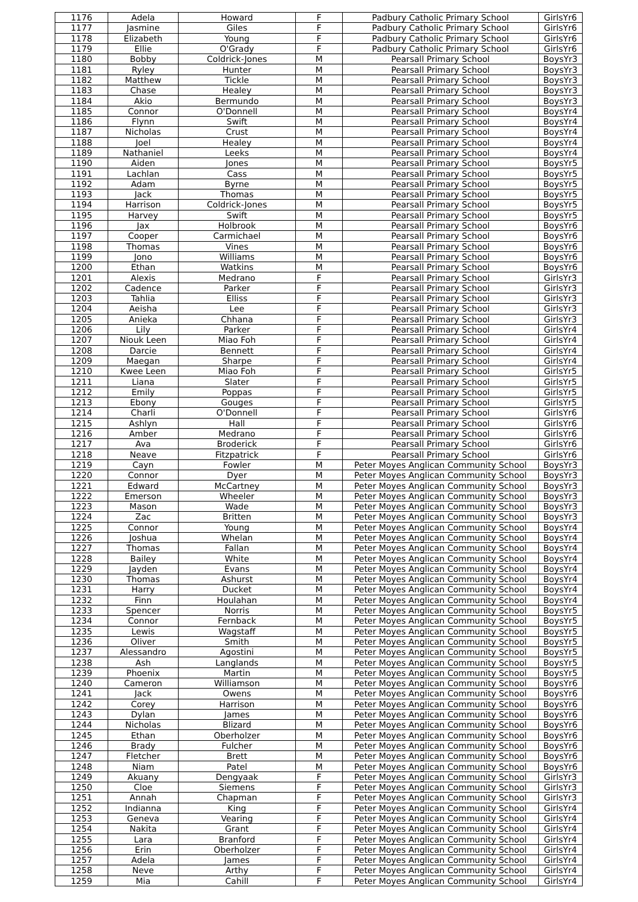| 1176 | Adela | Howard | F | Padbury Catholic Primary School | GirlsYr6 |
| 1177 | Jasmine | Giles | F | Padbury Catholic Primary School | GirlsYr6 |
| 1178 | Elizabeth | Young | F | Padbury Catholic Primary School | GirlsYr6 |
| 1179 | Ellie | O'Grady | F | Padbury Catholic Primary School | GirlsYr6 |
| 1180 | Bobby | Coldrick-Jones | M | Pearsall Primary School | BoysYr3 |
| 1181 | Ryley | Hunter | M | Pearsall Primary School | BoysYr3 |
| 1182 | Matthew | Tickle | M | Pearsall Primary School | BoysYr3 |
| 1183 | Chase | Healey | M | Pearsall Primary School | BoysYr3 |
| 1184 | Akio | Bermundo | M | Pearsall Primary School | BoysYr3 |
| 1185 | Connor | O'Donnell | M | Pearsall Primary School | BoysYr4 |
| 1186 | Flynn | Swift | M | Pearsall Primary School | BoysYr4 |
| 1187 | Nicholas | Crust | M | Pearsall Primary School | BoysYr4 |
| 1188 | Joel | Healey | M | Pearsall Primary School | BoysYr4 |
| 1189 | Nathaniel | Leeks | M | Pearsall Primary School | BoysYr4 |
| 1190 | Aiden | Jones | M | Pearsall Primary School | BoysYr5 |
| 1191 | Lachlan | Cass | M | Pearsall Primary School | BoysYr5 |
| 1192 | Adam | Byrne | M | Pearsall Primary School | BoysYr5 |
| 1193 | Jack | Thomas | M | Pearsall Primary School | BoysYr5 |
| 1194 | Harrison | Coldrick-Jones | M | Pearsall Primary School | BoysYr5 |
| 1195 | Harvey | Swift | M | Pearsall Primary School | BoysYr5 |
| 1196 | Jax | Holbrook | M | Pearsall Primary School | BoysYr6 |
| 1197 | Cooper | Carmichael | M | Pearsall Primary School | BoysYr6 |
| 1198 | Thomas | Vines | M | Pearsall Primary School | BoysYr6 |
| 1199 | Jono | Williams | M | Pearsall Primary School | BoysYr6 |
| 1200 | Ethan | Watkins | M | Pearsall Primary School | BoysYr6 |
| 1201 | Alexis | Medrano | F | Pearsall Primary School | GirlsYr3 |
| 1202 | Cadence | Parker | F | Pearsall Primary School | GirlsYr3 |
| 1203 | Tahlia | Elliss | F | Pearsall Primary School | GirlsYr3 |
| 1204 | Aeisha | Lee | F | Pearsall Primary School | GirlsYr3 |
| 1205 | Anieka | Chhana | F | Pearsall Primary School | GirlsYr3 |
| 1206 | Lily | Parker | F | Pearsall Primary School | GirlsYr4 |
| 1207 | Niouk Leen | Miao Foh | F | Pearsall Primary School | GirlsYr4 |
| 1208 | Darcie | Bennett | F | Pearsall Primary School | GirlsYr4 |
| 1209 | Maegan | Sharpe | F | Pearsall Primary School | GirlsYr4 |
| 1210 | Kwee Leen | Miao Foh | F | Pearsall Primary School | GirlsYr5 |
| 1211 | Liana | Slater | F | Pearsall Primary School | GirlsYr5 |
| 1212 | Emily | Poppas | F | Pearsall Primary School | GirlsYr5 |
| 1213 | Ebony | Gouges | F | Pearsall Primary School | GirlsYr5 |
| 1214 | Charli | O'Donnell | F | Pearsall Primary School | GirlsYr6 |
| 1215 | Ashlyn | Hall | F | Pearsall Primary School | GirlsYr6 |
| 1216 | Amber | Medrano | F | Pearsall Primary School | GirlsYr6 |
| 1217 | Ava | Broderick | F | Pearsall Primary School | GirlsYr6 |
| 1218 | Neave | Fitzpatrick | F | Pearsall Primary School | GirlsYr6 |
| 1219 | Cayn | Fowler | M | Peter Moyes Anglican Community School | BoysYr3 |
| 1220 | Connor | Dyer | M | Peter Moyes Anglican Community School | BoysYr3 |
| 1221 | Edward | McCartney | M | Peter Moyes Anglican Community School | BoysYr3 |
| 1222 | Emerson | Wheeler | M | Peter Moyes Anglican Community School | BoysYr3 |
| 1223 | Mason | Wade | M | Peter Moyes Anglican Community School | BoysYr3 |
| 1224 | Zac | Britten | M | Peter Moyes Anglican Community School | BoysYr3 |
| 1225 | Connor | Young | M | Peter Moyes Anglican Community School | BoysYr4 |
| 1226 | Joshua | Whelan | M | Peter Moyes Anglican Community School | BoysYr4 |
| 1227 | Thomas | Fallan | M | Peter Moyes Anglican Community School | BoysYr4 |
| 1228 | Bailey | White | M | Peter Moyes Anglican Community School | BoysYr4 |
| 1229 | Jayden | Evans | M | Peter Moyes Anglican Community School | BoysYr4 |
| 1230 | Thomas | Ashurst | M | Peter Moyes Anglican Community School | BoysYr4 |
| 1231 | Harry | Ducket | M | Peter Moyes Anglican Community School | BoysYr4 |
| 1232 | Finn | Houlahan | M | Peter Moyes Anglican Community School | BoysYr4 |
| 1233 | Spencer | Norris | M | Peter Moyes Anglican Community School | BoysYr5 |
| 1234 | Connor | Fernback | M | Peter Moyes Anglican Community School | BoysYr5 |
| 1235 | Lewis | Wagstaff | M | Peter Moyes Anglican Community School | BoysYr5 |
| 1236 | Oliver | Smith | M | Peter Moyes Anglican Community School | BoysYr5 |
| 1237 | Alessandro | Agostini | M | Peter Moyes Anglican Community School | BoysYr5 |
| 1238 | Ash | Langlands | M | Peter Moyes Anglican Community School | BoysYr5 |
| 1239 | Phoenix | Martin | M | Peter Moyes Anglican Community School | BoysYr5 |
| 1240 | Cameron | Williamson | M | Peter Moyes Anglican Community School | BoysYr6 |
| 1241 | Jack | Owens | M | Peter Moyes Anglican Community School | BoysYr6 |
| 1242 | Corey | Harrison | M | Peter Moyes Anglican Community School | BoysYr6 |
| 1243 | Dylan | James | M | Peter Moyes Anglican Community School | BoysYr6 |
| 1244 | Nicholas | Blizard | M | Peter Moyes Anglican Community School | BoysYr6 |
| 1245 | Ethan | Oberholzer | M | Peter Moyes Anglican Community School | BoysYr6 |
| 1246 | Brady | Fulcher | M | Peter Moyes Anglican Community School | BoysYr6 |
| 1247 | Fletcher | Brett | M | Peter Moyes Anglican Community School | BoysYr6 |
| 1248 | Niam | Patel | M | Peter Moyes Anglican Community School | BoysYr6 |
| 1249 | Akuany | Dengyaak | F | Peter Moyes Anglican Community School | GirlsYr3 |
| 1250 | Cloe | Siemens | F | Peter Moyes Anglican Community School | GirlsYr3 |
| 1251 | Annah | Chapman | F | Peter Moyes Anglican Community School | GirlsYr3 |
| 1252 | Indianna | King | F | Peter Moyes Anglican Community School | GirlsYr4 |
| 1253 | Geneva | Vearing | F | Peter Moyes Anglican Community School | GirlsYr4 |
| 1254 | Nakita | Grant | F | Peter Moyes Anglican Community School | GirlsYr4 |
| 1255 | Lara | Branford | F | Peter Moyes Anglican Community School | GirlsYr4 |
| 1256 | Erin | Oberholzer | F | Peter Moyes Anglican Community School | GirlsYr4 |
| 1257 | Adela | James | F | Peter Moyes Anglican Community School | GirlsYr4 |
| 1258 | Neve | Arthy | F | Peter Moyes Anglican Community School | GirlsYr4 |
| 1259 | Mia | Cahill | F | Peter Moyes Anglican Community School | GirlsYr4 |